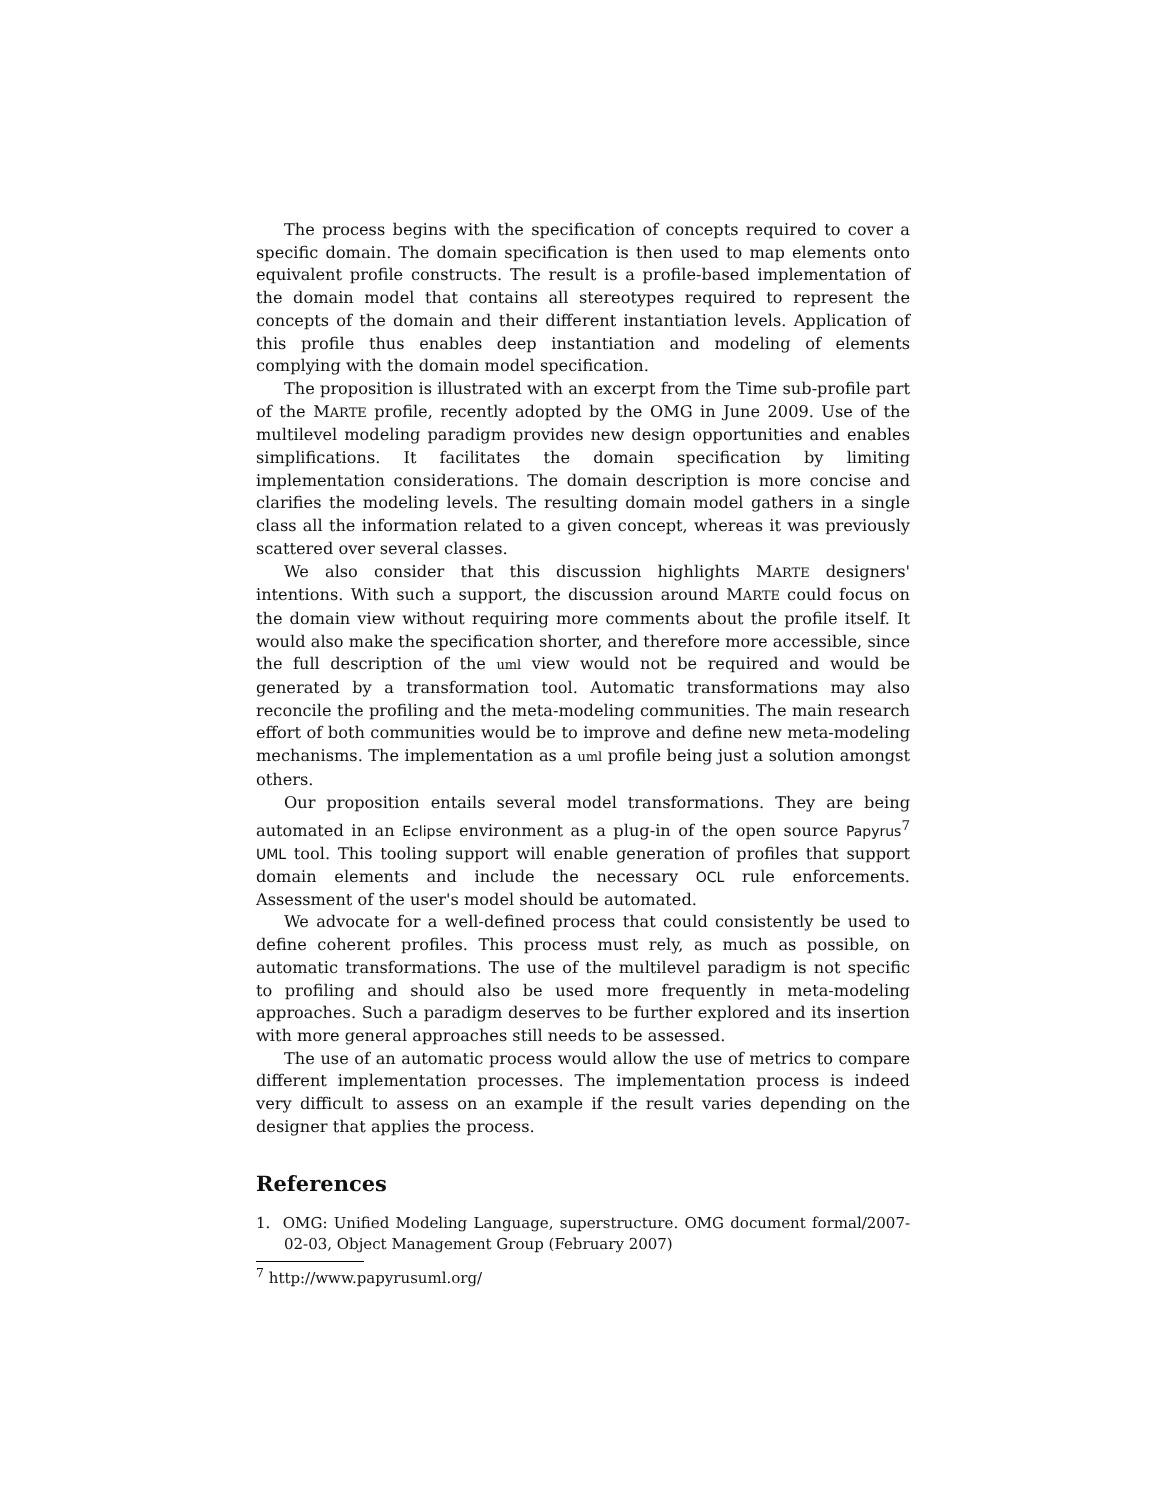The process begins with the specification of concepts required to cover a specific domain. The domain specification is then used to map elements onto equivalent profile constructs. The result is a profile-based implementation of the domain model that contains all stereotypes required to represent the concepts of the domain and their different instantiation levels. Application of this profile thus enables deep instantiation and modeling of elements complying with the domain model specification.
The proposition is illustrated with an excerpt from the Time sub-profile part of the MARTE profile, recently adopted by the OMG in June 2009. Use of the multilevel modeling paradigm provides new design opportunities and enables simplifications. It facilitates the domain specification by limiting implementation considerations. The domain description is more concise and clarifies the modeling levels. The resulting domain model gathers in a single class all the information related to a given concept, whereas it was previously scattered over several classes.
We also consider that this discussion highlights MARTE designers' intentions. With such a support, the discussion around MARTE could focus on the domain view without requiring more comments about the profile itself. It would also make the specification shorter, and therefore more accessible, since the full description of the uml view would not be required and would be generated by a transformation tool. Automatic transformations may also reconcile the profiling and the meta-modeling communities. The main research effort of both communities would be to improve and define new meta-modeling mechanisms. The implementation as a uml profile being just a solution amongst others.
Our proposition entails several model transformations. They are being automated in an Eclipse environment as a plug-in of the open source Papyrus<sup>7</sup> UML tool. This tooling support will enable generation of profiles that support domain elements and include the necessary OCL rule enforcements. Assessment of the user's model should be automated.
We advocate for a well-defined process that could consistently be used to define coherent profiles. This process must rely, as much as possible, on automatic transformations. The use of the multilevel paradigm is not specific to profiling and should also be used more frequently in meta-modeling approaches. Such a paradigm deserves to be further explored and its insertion with more general approaches still needs to be assessed.
The use of an automatic process would allow the use of metrics to compare different implementation processes. The implementation process is indeed very difficult to assess on an example if the result varies depending on the designer that applies the process.
References
1. OMG: Unified Modeling Language, superstructure. OMG document formal/2007-02-03, Object Management Group (February 2007)
<sup>7</sup> http://www.papyrusuml.org/